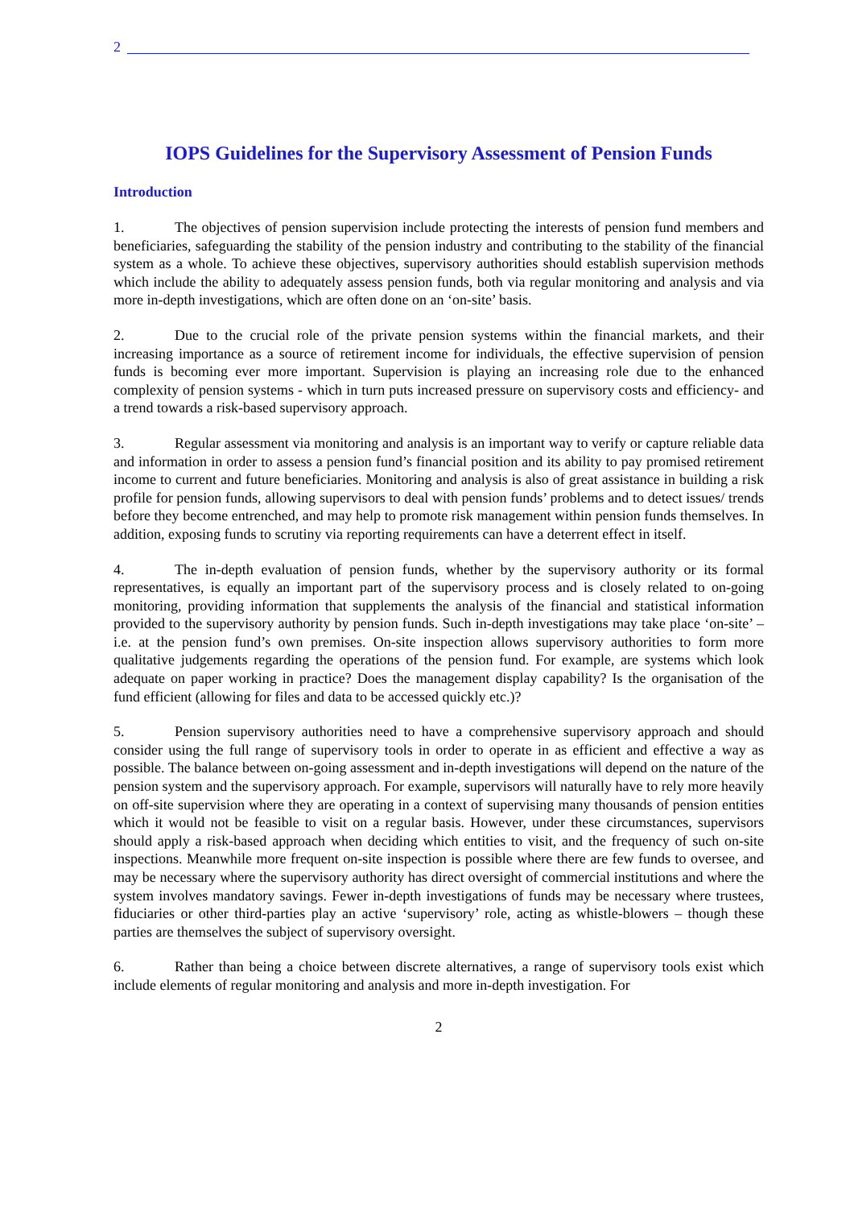2
IOPS Guidelines for the Supervisory Assessment of Pension Funds
Introduction
1. The objectives of pension supervision include protecting the interests of pension fund members and beneficiaries, safeguarding the stability of the pension industry and contributing to the stability of the financial system as a whole. To achieve these objectives, supervisory authorities should establish supervision methods which include the ability to adequately assess pension funds, both via regular monitoring and analysis and via more in-depth investigations, which are often done on an ‘on-site’ basis.
2. Due to the crucial role of the private pension systems within the financial markets, and their increasing importance as a source of retirement income for individuals, the effective supervision of pension funds is becoming ever more important. Supervision is playing an increasing role due to the enhanced complexity of pension systems - which in turn puts increased pressure on supervisory costs and efficiency- and a trend towards a risk-based supervisory approach.
3. Regular assessment via monitoring and analysis is an important way to verify or capture reliable data and information in order to assess a pension fund’s financial position and its ability to pay promised retirement income to current and future beneficiaries. Monitoring and analysis is also of great assistance in building a risk profile for pension funds, allowing supervisors to deal with pension funds’ problems and to detect issues/ trends before they become entrenched, and may help to promote risk management within pension funds themselves. In addition, exposing funds to scrutiny via reporting requirements can have a deterrent effect in itself.
4. The in-depth evaluation of pension funds, whether by the supervisory authority or its formal representatives, is equally an important part of the supervisory process and is closely related to on-going monitoring, providing information that supplements the analysis of the financial and statistical information provided to the supervisory authority by pension funds. Such in-depth investigations may take place ‘on-site’ – i.e. at the pension fund’s own premises. On-site inspection allows supervisory authorities to form more qualitative judgements regarding the operations of the pension fund. For example, are systems which look adequate on paper working in practice? Does the management display capability? Is the organisation of the fund efficient (allowing for files and data to be accessed quickly etc.)?
5. Pension supervisory authorities need to have a comprehensive supervisory approach and should consider using the full range of supervisory tools in order to operate in as efficient and effective a way as possible. The balance between on-going assessment and in-depth investigations will depend on the nature of the pension system and the supervisory approach. For example, supervisors will naturally have to rely more heavily on off-site supervision where they are operating in a context of supervising many thousands of pension entities which it would not be feasible to visit on a regular basis. However, under these circumstances, supervisors should apply a risk-based approach when deciding which entities to visit, and the frequency of such on-site inspections. Meanwhile more frequent on-site inspection is possible where there are few funds to oversee, and may be necessary where the supervisory authority has direct oversight of commercial institutions and where the system involves mandatory savings. Fewer in-depth investigations of funds may be necessary where trustees, fiduciaries or other third-parties play an active ‘supervisory’ role, acting as whistle-blowers – though these parties are themselves the subject of supervisory oversight.
6. Rather than being a choice between discrete alternatives, a range of supervisory tools exist which include elements of regular monitoring and analysis and more in-depth investigation. For
2